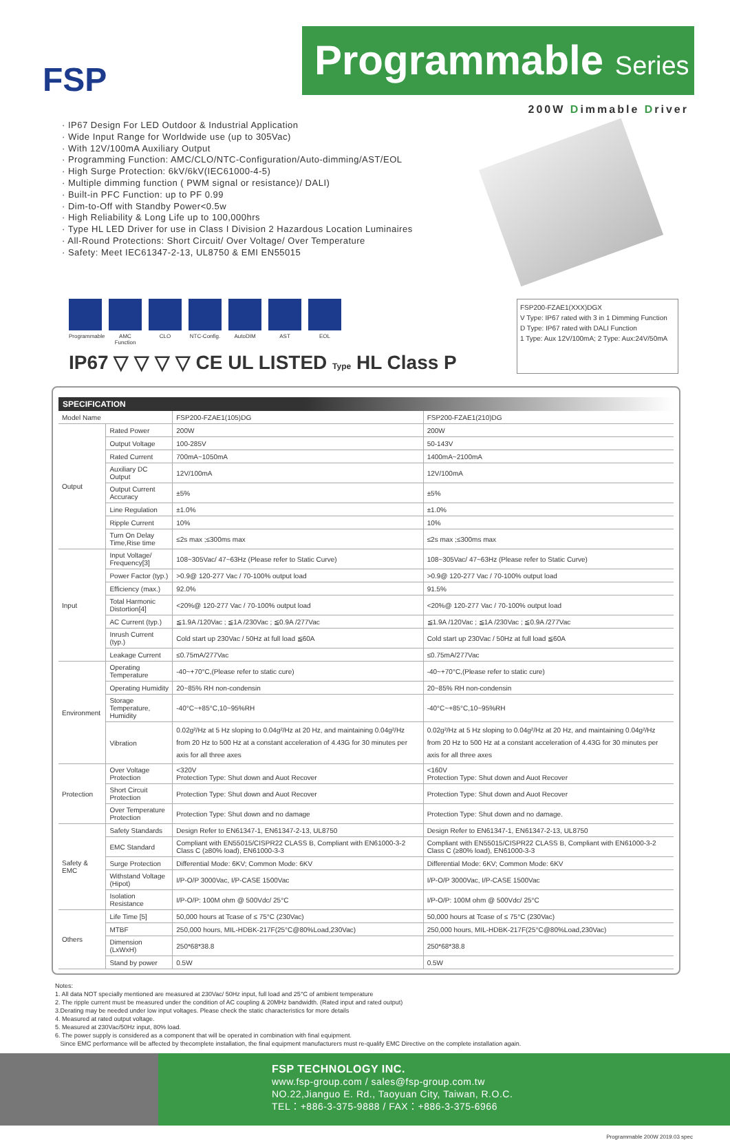FSP
Programmable Series
200W Dimmable Driver
· IP67 Design For LED Outdoor & Industrial Application
· Wide Input Range for Worldwide use (up to 305Vac)
· With 12V/100mA Auxiliary Output
· Programming Function: AMC/CLO/NTC-Configuration/Auto-dimming/AST/EOL
· High Surge Protection: 6kV/6kV(IEC61000-4-5)
· Multiple dimming function ( PWM signal or resistance)/ DALI)
· Built-in PFC Function: up to PF 0.99
· Dim-to-Off with Standby Power<0.5w
· High Reliability & Long Life up to 100,000hrs
· Type HL LED Driver for use in Class I Division 2 Hazardous Location Luminaires
· All-Round Protections: Short Circuit/ Over Voltage/ Over Temperature
· Safety: Meet IEC61347-2-13, UL8750 & EMI EN55015
Programmable
AMC Function
CLO NTC-Config.
AutoDIM AST EOL
IP67 ▽ ▽ ▽ ▽ CE UL LISTED Type HL Class P
FSP200-FZAE1(XXX)DGX
V Type: IP67 rated with 3 in 1 Dimming Function
D Type: IP67 rated with DALI Function
1 Type: Aux 12V/100mA; 2 Type: Aux:24V/50mA
SPECIFICATION
| Model Name | | FSP200-FZAE1(105)DG | FSP200-FZAE1(210)DG |
| Output | Rated Power | 200W | 200W |
| | Output Voltage | 100-285V | 50-143V |
| | Rated Current | 700mA~1050mA | 1400mA~2100mA |
| | Auxiliary DC Output | 12V/100mA | 12V/100mA |
| | Output Current Accuracy | ±5% | ±5% |
| | Line Regulation | ±1.0% | ±1.0% |
| | Ripple Current | 10% | 10% |
| | Turn On Delay Time,Rise time | ≤2s max ;≤300ms max | ≤2s max ;≤300ms max |
| Input | Input Voltage/ Frequency[3] | 108~305Vac/ 47~63Hz (Please refer to Static Curve) | 108~305Vac/ 47~63Hz (Please refer to Static Curve) |
| | Power Factor (typ.) | >0.9@ 120-277 Vac / 70-100% output load | >0.9@ 120-277 Vac / 70-100% output load |
| | Efficiency (max.) | 92.0% | 91.5% |
| | Total Harmonic Distortion[4] | <20%@ 120-277 Vac / 70-100% output load | <20%@ 120-277 Vac / 70-100% output load |
| | AC Current (typ.) | ≦1.9A /120Vac ; ≦1A /230Vac ; ≦0.9A /277Vac | ≦1.9A /120Vac ; ≦1A /230Vac ; ≦0.9A /277Vac |
| | Inrush Current (typ.) | Cold start up 230Vac / 50Hz at full load ≦60A | Cold start up 230Vac / 50Hz at full load ≦60A |
| | Leakage Current | ≤0.75mA/277Vac | ≤0.75mA/277Vac |
| Environment | Operating Temperature | -40~+70°C,(Please refer to static cure) | -40~+70°C,(Please refer to static cure) |
| | Operating Humidity | 20~85% RH non-condensin | 20~85% RH non-condensin |
| | Storage Temperature, Humidity | -40°C~+85°C,10~95%RH | -40°C~+85°C,10~95%RH |
| | Vibration | 0.02g²/Hz at 5 Hz sloping to 0.04g²/Hz at 20 Hz, and maintaining 0.04g²/Hz from 20 Hz to 500 Hz at a constant acceleration of 4.43G for 30 minutes per axis for all three axes | 0.02g²/Hz at 5 Hz sloping to 0.04g²/Hz at 20 Hz, and maintaining 0.04g²/Hz from 20 Hz to 500 Hz at a constant acceleration of 4.43G for 30 minutes per axis for all three axes |
| Protection | Over Voltage Protection | <320V Protection Type: Shut down and Auot Recover | <160V Protection Type: Shut down and Auot Recover |
| | Short Circuit Protection | Protection Type: Shut down and Auot Recover | Protection Type: Shut down and Auot Recover |
| | Over Temperature Protection | Protection Type: Shut down and no damage | Protection Type: Shut down and no damage. |
| Safety & EMC | Safety Standards | Design Refer to EN61347-1, EN61347-2-13, UL8750 | Design Refer to EN61347-1, EN61347-2-13, UL8750 |
| | EMC Standard | Compliant with EN55015/CISPR22 CLASS B, Compliant with EN61000-3-2 Class C (≥80% load), EN61000-3-3 | Compliant with EN55015/CISPR22 CLASS B, Compliant with EN61000-3-2 Class C (≥80% load), EN61000-3-3 |
| | Surge Protection | Differential Mode: 6KV; Common Mode: 6KV | Differential Mode: 6KV; Common Mode: 6KV |
| | Withstand Voltage (Hipot) | I/P-O/P 3000Vac, I/P-CASE 1500Vac | I/P-O/P 3000Vac, I/P-CASE 1500Vac |
| | Isolation Resistance | I/P-O/P: 100M ohm @ 500Vdc/ 25°C | I/P-O/P: 100M ohm @ 500Vdc/ 25°C |
| Others | Life Time [5] | 50,000 hours at Tcase of ≤ 75°C (230Vac) | 50,000 hours at Tcase of ≤ 75°C (230Vac) |
| | MTBF | 250,000 hours, MIL-HDBK-217F(25°C@80%Load,230Vac) | 250,000 hours, MIL-HDBK-217F(25°C@80%Load,230Vac) |
| | Dimension (LxWxH) | 250*68*38.8 | 250*68*38.8 |
| | Stand by power | 0.5W | 0.5W |
Notes:
1. All data NOT specially mentioned are measured at 230Vac/ 50Hz input, full load and 25°C of ambient temperature
2. The ripple current must be measured under the condition of AC coupling & 20MHz bandwidth. (Rated input and rated output)
3.Derating may be needed under low input voltages. Please check the static characteristics for more details
4. Measured at rated output voltage.
5. Measured at 230Vac/50Hz input, 80% load.
6. The power supply is considered as a component that will be operated in combination with final equipment.
Since EMC performance will be affected by thecomplete installation, the final equipment manufacturers must re-qualify EMC Directive on the complete installation again.
FSP TECHNOLOGY INC.
www.fsp-group.com / sales@fsp-group.com.tw
NO.22,Jianguo E. Rd., Taoyuan City, Taiwan, R.O.C.
TEL：+886-3-375-9888 / FAX：+886-3-375-6966
Programmable 200W 2019.03 spec